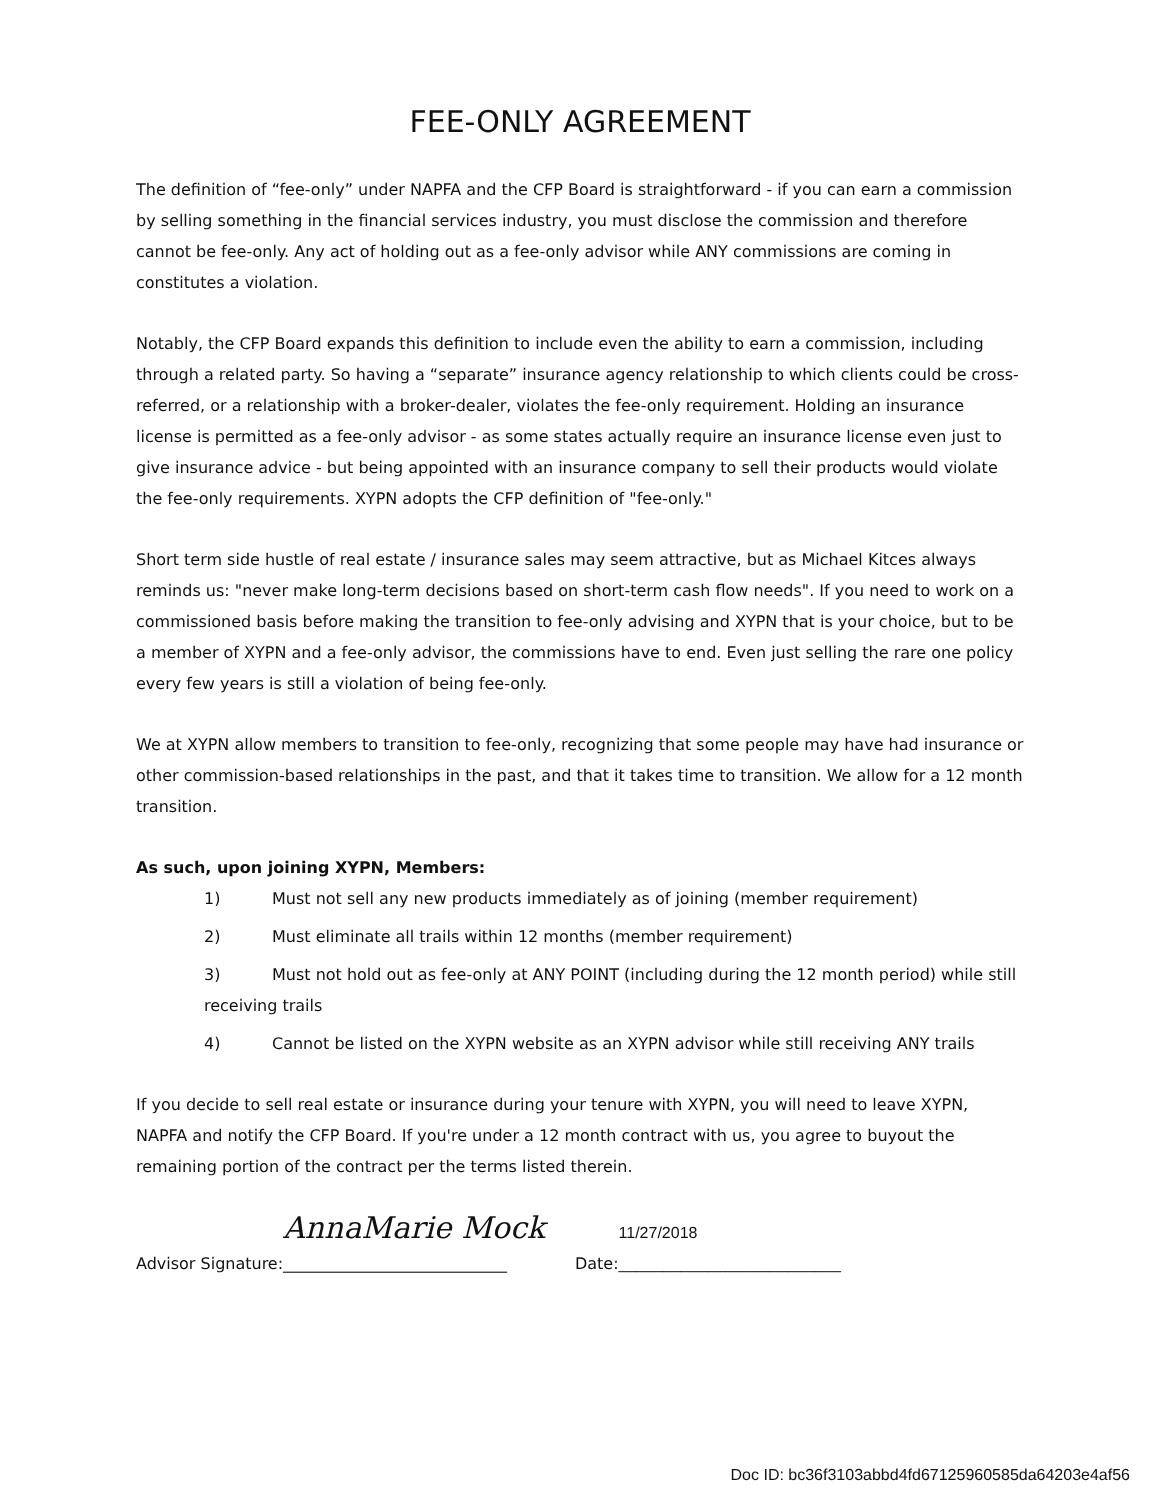FEE-ONLY AGREEMENT
The definition of “fee-only” under NAPFA and the CFP Board is straightforward - if you can earn a commission by selling something in the financial services industry, you must disclose the commission and therefore cannot be fee-only. Any act of holding out as a fee-only advisor while ANY commissions are coming in constitutes a violation.
Notably, the CFP Board expands this definition to include even the ability to earn a commission, including through a related party. So having a “separate” insurance agency relationship to which clients could be cross-referred, or a relationship with a broker-dealer, violates the fee-only requirement. Holding an insurance license is permitted as a fee-only advisor - as some states actually require an insurance license even just to give insurance advice - but being appointed with an insurance company to sell their products would violate the fee-only requirements. XYPN adopts the CFP definition of "fee-only."
Short term side hustle of real estate / insurance sales may seem attractive, but as Michael Kitces always reminds us: "never make long-term decisions based on short-term cash flow needs". If you need to work on a commissioned basis before making the transition to fee-only advising and XYPN that is your choice, but to be a member of XYPN and a fee-only advisor, the commissions have to end. Even just selling the rare one policy every few years is still a violation of being fee-only.
We at XYPN allow members to transition to fee-only, recognizing that some people may have had insurance or other commission-based relationships in the past, and that it takes time to transition. We allow for a 12 month transition.
As such, upon joining XYPN, Members:
1) Must not sell any new products immediately as of joining (member requirement)
2) Must eliminate all trails within 12 months (member requirement)
3) Must not hold out as fee-only at ANY POINT (including during the 12 month period) while still receiving trails
4) Cannot be listed on the XYPN website as an XYPN advisor while still receiving ANY trails
If you decide to sell real estate or insurance during your tenure with XYPN, you will need to leave XYPN, NAPFA and notify the CFP Board. If you're under a 12 month contract with us, you agree to buyout the remaining portion of the contract per the terms listed therein.
Advisor Signature: AnnaMarie Mock
____________________________ Date: 11/27/2018
_________________________
Doc ID: bc36f3103abbd4fd67125960585da64203e4af56